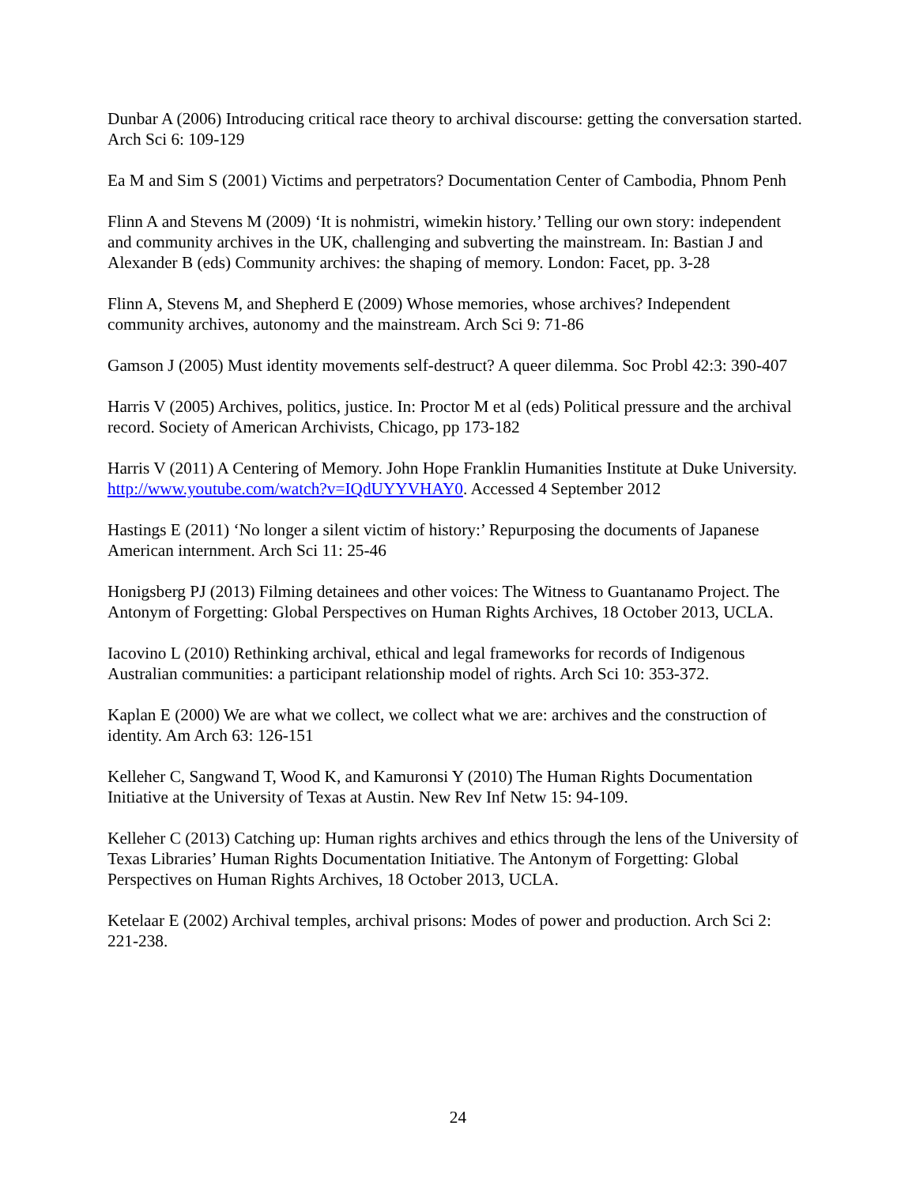Dunbar A (2006) Introducing critical race theory to archival discourse: getting the conversation started. Arch Sci 6: 109-129
Ea M and Sim S (2001) Victims and perpetrators? Documentation Center of Cambodia, Phnom Penh
Flinn A and Stevens M (2009) ‘It is nohmistri, wimekin history.’ Telling our own story: independent and community archives in the UK, challenging and subverting the mainstream. In: Bastian J and Alexander B (eds) Community archives: the shaping of memory. London: Facet, pp. 3-28
Flinn A, Stevens M, and Shepherd E (2009) Whose memories, whose archives? Independent community archives, autonomy and the mainstream. Arch Sci 9: 71-86
Gamson J (2005) Must identity movements self-destruct? A queer dilemma. Soc Probl 42:3: 390-407
Harris V (2005) Archives, politics, justice. In: Proctor M et al (eds) Political pressure and the archival record. Society of American Archivists, Chicago, pp 173-182
Harris V (2011) A Centering of Memory. John Hope Franklin Humanities Institute at Duke University. http://www.youtube.com/watch?v=IQdUYYVHAY0. Accessed 4 September 2012
Hastings E (2011) ‘No longer a silent victim of history:’ Repurposing the documents of Japanese American internment. Arch Sci 11: 25-46
Honigsberg PJ (2013) Filming detainees and other voices: The Witness to Guantanamo Project. The Antonym of Forgetting: Global Perspectives on Human Rights Archives, 18 October 2013, UCLA.
Iacovino L (2010) Rethinking archival, ethical and legal frameworks for records of Indigenous Australian communities: a participant relationship model of rights. Arch Sci 10: 353-372.
Kaplan E (2000) We are what we collect, we collect what we are: archives and the construction of identity. Am Arch 63: 126-151
Kelleher C, Sangwand T, Wood K, and Kamuronsi Y (2010) The Human Rights Documentation Initiative at the University of Texas at Austin. New Rev Inf Netw 15: 94-109.
Kelleher C (2013) Catching up: Human rights archives and ethics through the lens of the University of Texas Libraries’ Human Rights Documentation Initiative. The Antonym of Forgetting: Global Perspectives on Human Rights Archives, 18 October 2013, UCLA.
Ketelaar E (2002) Archival temples, archival prisons: Modes of power and production. Arch Sci 2: 221-238.
24